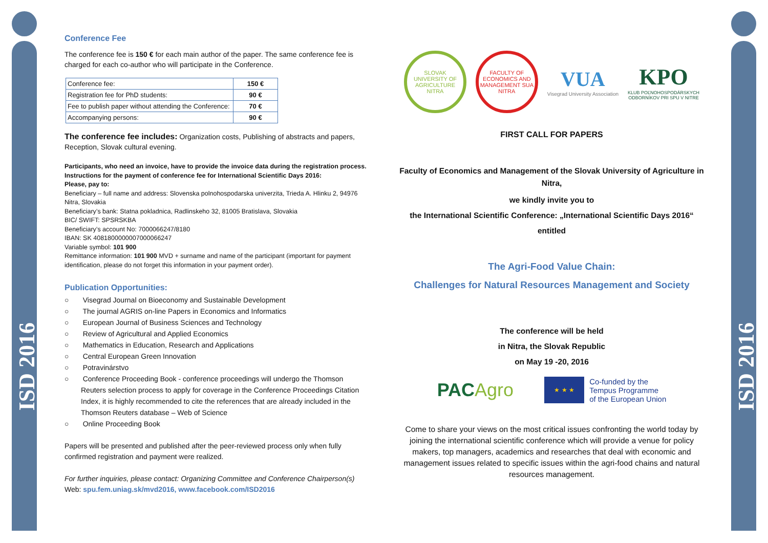ISD 2016
ISD 2016
Conference Fee
The conference fee is 150 € for each main author of the paper. The same conference fee is charged for each co-author who will participate in the Conference.
| Conference fee: | 150 € |
| Registration fee for PhD students: | 90 € |
| Fee to publish paper without attending the Conference: | 70 € |
| Accompanying persons: | 90 € |
The conference fee includes: Organization costs, Publishing of abstracts and papers, Reception, Slovak cultural evening.
Participants, who need an invoice, have to provide the invoice data during the registration process.
Instructions for the payment of conference fee for International Scientific Days 2016:
Please, pay to:
Beneficiary – full name and address: Slovenska polnohospodarska univerzita, Trieda A. Hlinku 2, 94976 Nitra, Slovakia
Beneficiary’s bank: Statna pokladnica, Radlinskeho 32, 81005 Bratislava, Slovakia
BIC/ SWIFT: SPSRSKBA
Beneficiary’s account No: 7000066247/8180
IBAN: SK 4081800000007000066247
Variable symbol: 101 900
Remittance information: 101 900 MVD + surname and name of the participant (important for payment identification, please do not forget this information in your payment order).
Publication Opportunities:
○ Visegrad Journal on Bioeconomy and Sustainable Development
○ The journal AGRIS on-line Papers in Economics and Informatics
○ European Journal of Business Sciences and Technology
○ Review of Agricultural and Applied Economics
○ Mathematics in Education, Research and Applications
○ Central European Green Innovation
○ Potravinárstvo
○ Conference Proceeding Book - conference proceedings will undergo the Thomson Reuters selection process to apply for coverage in the Conference Proceedings Citation Index, it is highly recommended to cite the references that are already included in the Thomson Reuters database – Web of Science
○ Online Proceeding Book
Papers will be presented and published after the peer-reviewed process only when fully confirmed registration and payment were realized.
For further inquiries, please contact: Organizing Committee and Conference Chairperson(s)
Web: spu.fem.uniag.sk/mvd2016, www.facebook.com/ISD2016
SLOVAK UNIVERSITY OF AGRICULTURE NITRA
FACULTY OF ECONOMICS AND MANAGEMENT SUA NITRA
VUA
Visegrad University Association
KPO
KLUB POĽNOHOSPODÁRSKYCH
ODBORNÍKOV PRI SPU V NITRE
FIRST CALL FOR PAPERS
Faculty of Economics and Management of the Slovak University of Agriculture in Nitra,
we kindly invite you to
the International Scientific Conference: „International Scientific Days 2016“
entitled
The Agri-Food Value Chain:
Challenges for Natural Resources Management and Society
The conference will be held
in Nitra, the Slovak Republic
on May 19 -20, 2016
PACAgro
★ ★ ★
Co-funded by the
Tempus Programme
of the European Union
Come to share your views on the most critical issues confronting the world today by joining the international scientific conference which will provide a venue for policy makers, top managers, academics and researches that deal with economic and management issues related to specific issues within the agri-food chains and natural resources management.